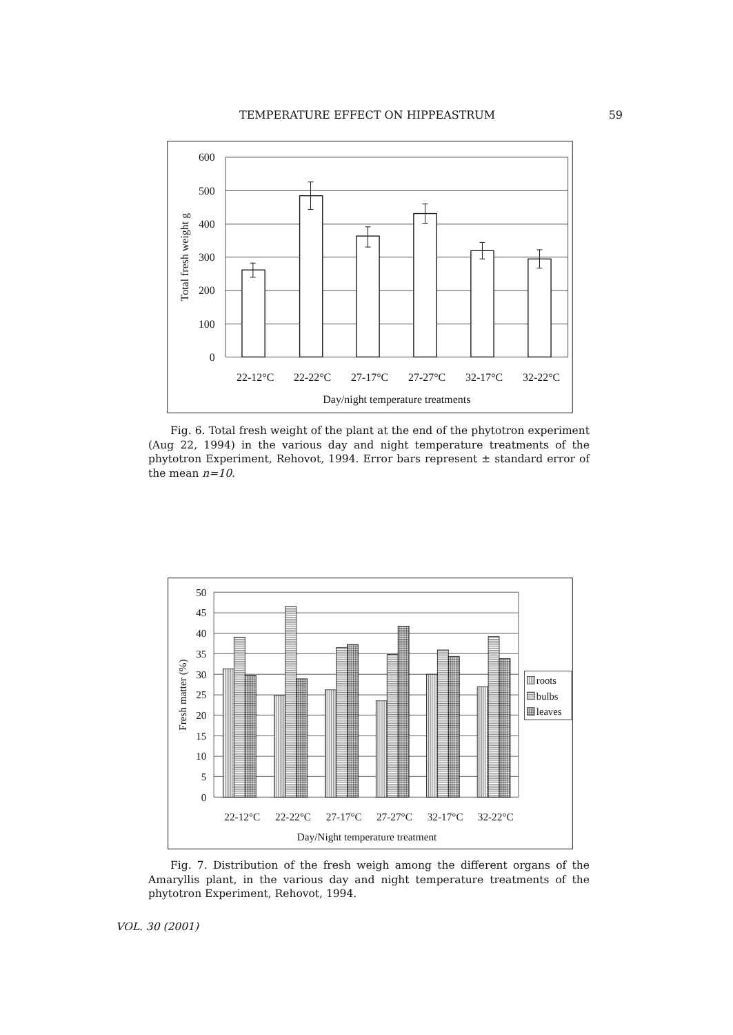TEMPERATURE EFFECT ON HIPPEASTRUM 59
600
500
400
300
200
100
0
Total fresh weight g
22-12°C
22-22°C
27-17°C
27-27°C
32-17°C
32-22°C
Day/night temperature treatments
Fig. 6. Total fresh weight of the plant at the end of the phytotron experiment (Aug 22, 1994) in the various day and night temperature treatments of the phytotron Experiment, Rehovot, 1994. Error bars represent ± standard error of the mean n=10.
50
45
40
35
30
25
20
15
10
5
0
Fresh matter (%)
roots
bulbs
leaves
22-12°C
22-22°C
27-17°C
27-27°C
32-17°C
32-22°C
Day/Night temperature treatment
Fig. 7. Distribution of the fresh weigh among the different organs of the Amaryllis plant, in the various day and night temperature treatments of the phytotron Experiment, Rehovot, 1994.
VOL. 30 (2001)